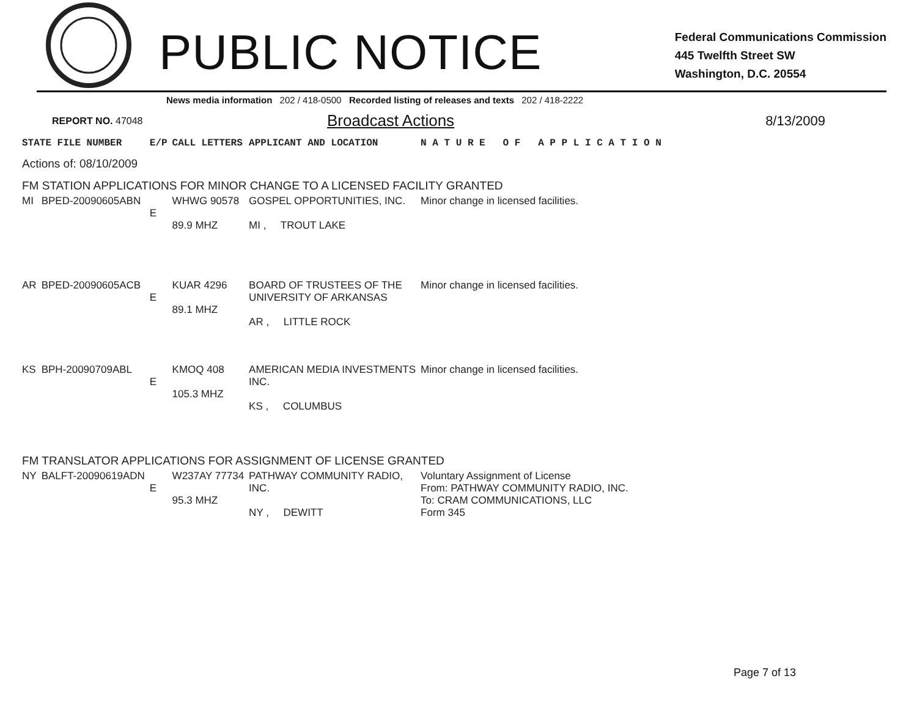PUBLIC NOTICE
Federal Communications Commission
445 Twelfth Street SW
Washington, D.C. 20554
News media information 202 / 418-0500 Recorded listing of releases and texts 202 / 418-2222
REPORT NO. 47048
Broadcast Actions
8/13/2009
| STATE FILE NUMBER | | E/P | CALL LETTERS | APPLICANT AND LOCATION | N A T U R E O F A P P L I C A T I O N |
| Actions of: 08/10/2009 | | | | | |
| FM STATION APPLICATIONS FOR MINOR CHANGE TO A LICENSED FACILITY GRANTED | | | | | |
| MI | BPED-20090605ABN | E | WHWG 90578 89.9 MHZ | GOSPEL OPPORTUNITIES, INC. MI , TROUT LAKE | Minor change in licensed facilities. |
| AR | BPED-20090605ACB | E | KUAR 4296 89.1 MHZ | BOARD OF TRUSTEES OF THE UNIVERSITY OF ARKANSAS AR , LITTLE ROCK | Minor change in licensed facilities. |
| KS | BPH-20090709ABL | E | KMOQ 408 105.3 MHZ | AMERICAN MEDIA INVESTMENTS INC. KS , COLUMBUS | Minor change in licensed facilities. |
| FM TRANSLATOR APPLICATIONS FOR ASSIGNMENT OF LICENSE GRANTED | | | | | |
| NY | BALFT-20090619ADN | E | W237AY 77734 95.3 MHZ | PATHWAY COMMUNITY RADIO, INC. NY , DEWITT | Voluntary Assignment of License From: PATHWAY COMMUNITY RADIO, INC. To: CRAM COMMUNICATIONS, LLC Form 345 |
Page 7 of 13